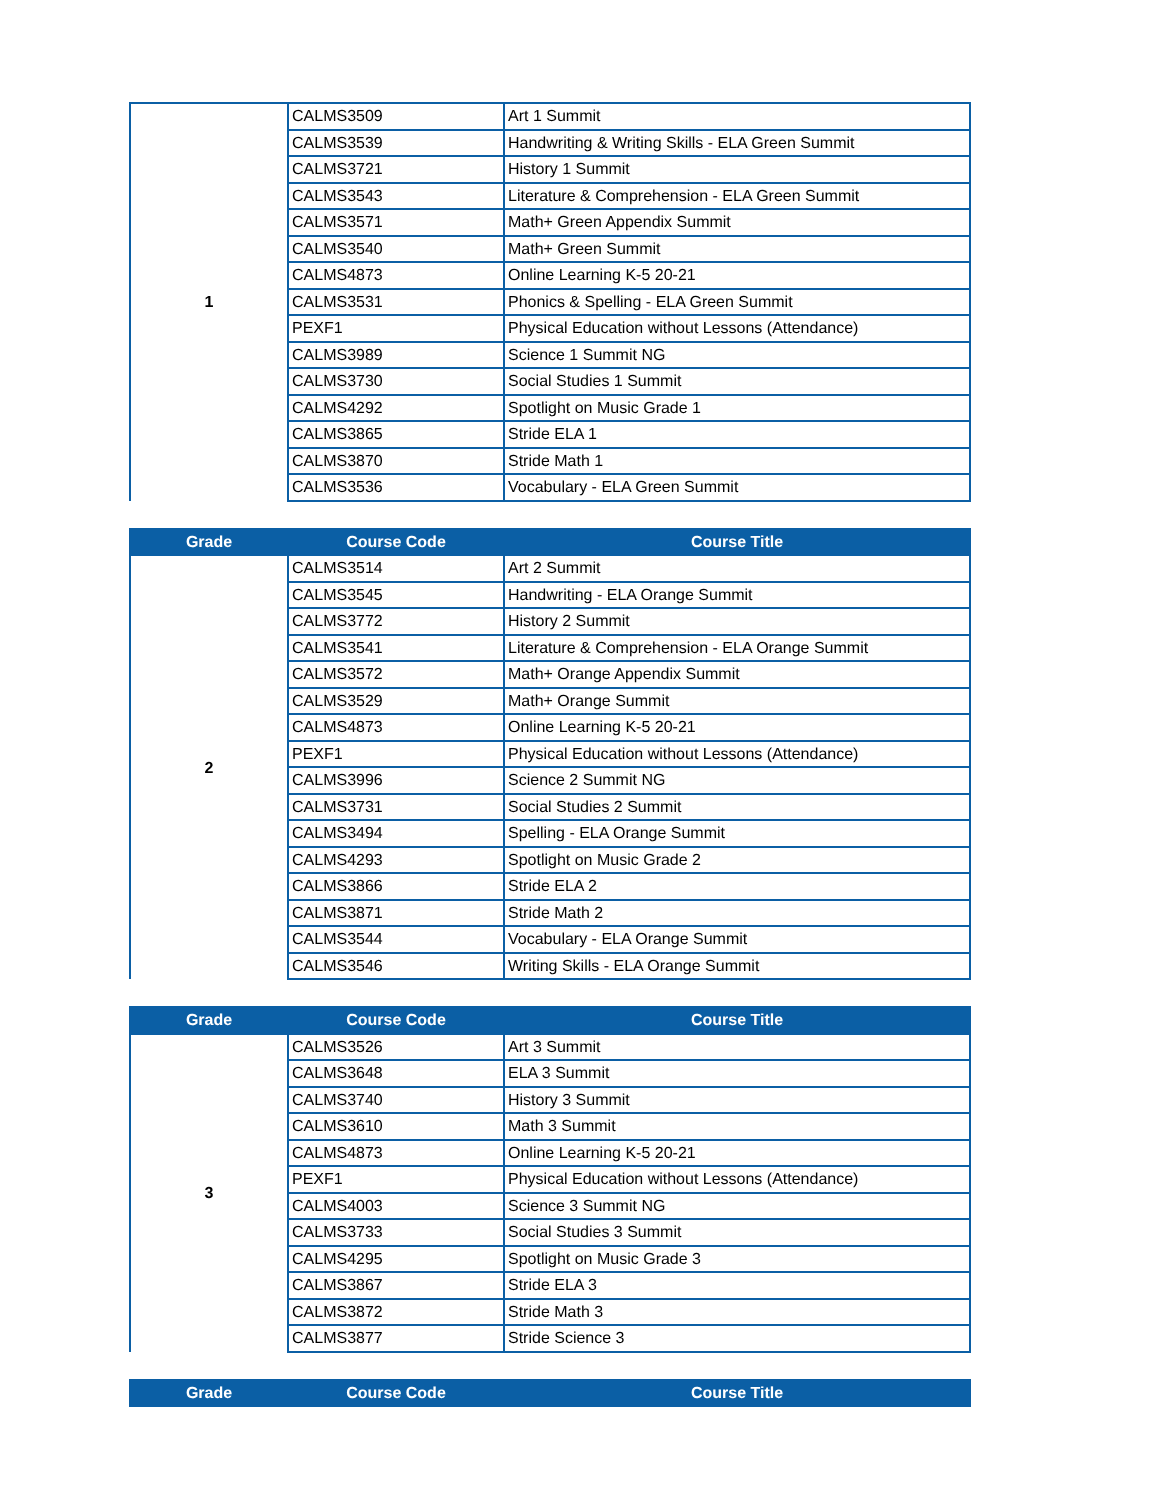| 1 | CALMS3509 | Art 1 Summit |
| | CALMS3539 | Handwriting & Writing Skills - ELA Green Summit |
| | CALMS3721 | History 1 Summit |
| | CALMS3543 | Literature & Comprehension - ELA Green Summit |
| | CALMS3571 | Math+ Green Appendix Summit |
| | CALMS3540 | Math+ Green Summit |
| | CALMS4873 | Online Learning K-5 20-21 |
| | CALMS3531 | Phonics & Spelling - ELA Green Summit |
| | PEXF1 | Physical Education without Lessons (Attendance) |
| | CALMS3989 | Science 1 Summit NG |
| | CALMS3730 | Social Studies 1 Summit |
| | CALMS4292 | Spotlight on Music Grade 1 |
| | CALMS3865 | Stride ELA 1 |
| | CALMS3870 | Stride Math 1 |
| | CALMS3536 | Vocabulary - ELA Green Summit |
| Grade | Course Code | Course Title |
| --- | --- | --- |
| 2 | CALMS3514 | Art 2 Summit |
| | CALMS3545 | Handwriting - ELA Orange Summit |
| | CALMS3772 | History 2 Summit |
| | CALMS3541 | Literature & Comprehension - ELA Orange Summit |
| | CALMS3572 | Math+ Orange Appendix Summit |
| | CALMS3529 | Math+ Orange Summit |
| | CALMS4873 | Online Learning K-5 20-21 |
| | PEXF1 | Physical Education without Lessons (Attendance) |
| | CALMS3996 | Science 2 Summit NG |
| | CALMS3731 | Social Studies 2 Summit |
| | CALMS3494 | Spelling - ELA Orange Summit |
| | CALMS4293 | Spotlight on Music Grade 2 |
| | CALMS3866 | Stride ELA 2 |
| | CALMS3871 | Stride Math 2 |
| | CALMS3544 | Vocabulary - ELA Orange Summit |
| | CALMS3546 | Writing Skills - ELA Orange Summit |
| Grade | Course Code | Course Title |
| --- | --- | --- |
| 3 | CALMS3526 | Art 3 Summit |
| | CALMS3648 | ELA 3 Summit |
| | CALMS3740 | History 3 Summit |
| | CALMS3610 | Math 3 Summit |
| | CALMS4873 | Online Learning K-5 20-21 |
| | PEXF1 | Physical Education without Lessons (Attendance) |
| | CALMS4003 | Science 3 Summit NG |
| | CALMS3733 | Social Studies 3 Summit |
| | CALMS4295 | Spotlight on Music Grade 3 |
| | CALMS3867 | Stride ELA 3 |
| | CALMS3872 | Stride Math 3 |
| | CALMS3877 | Stride Science 3 |
| Grade | Course Code | Course Title |
| --- | --- | --- |